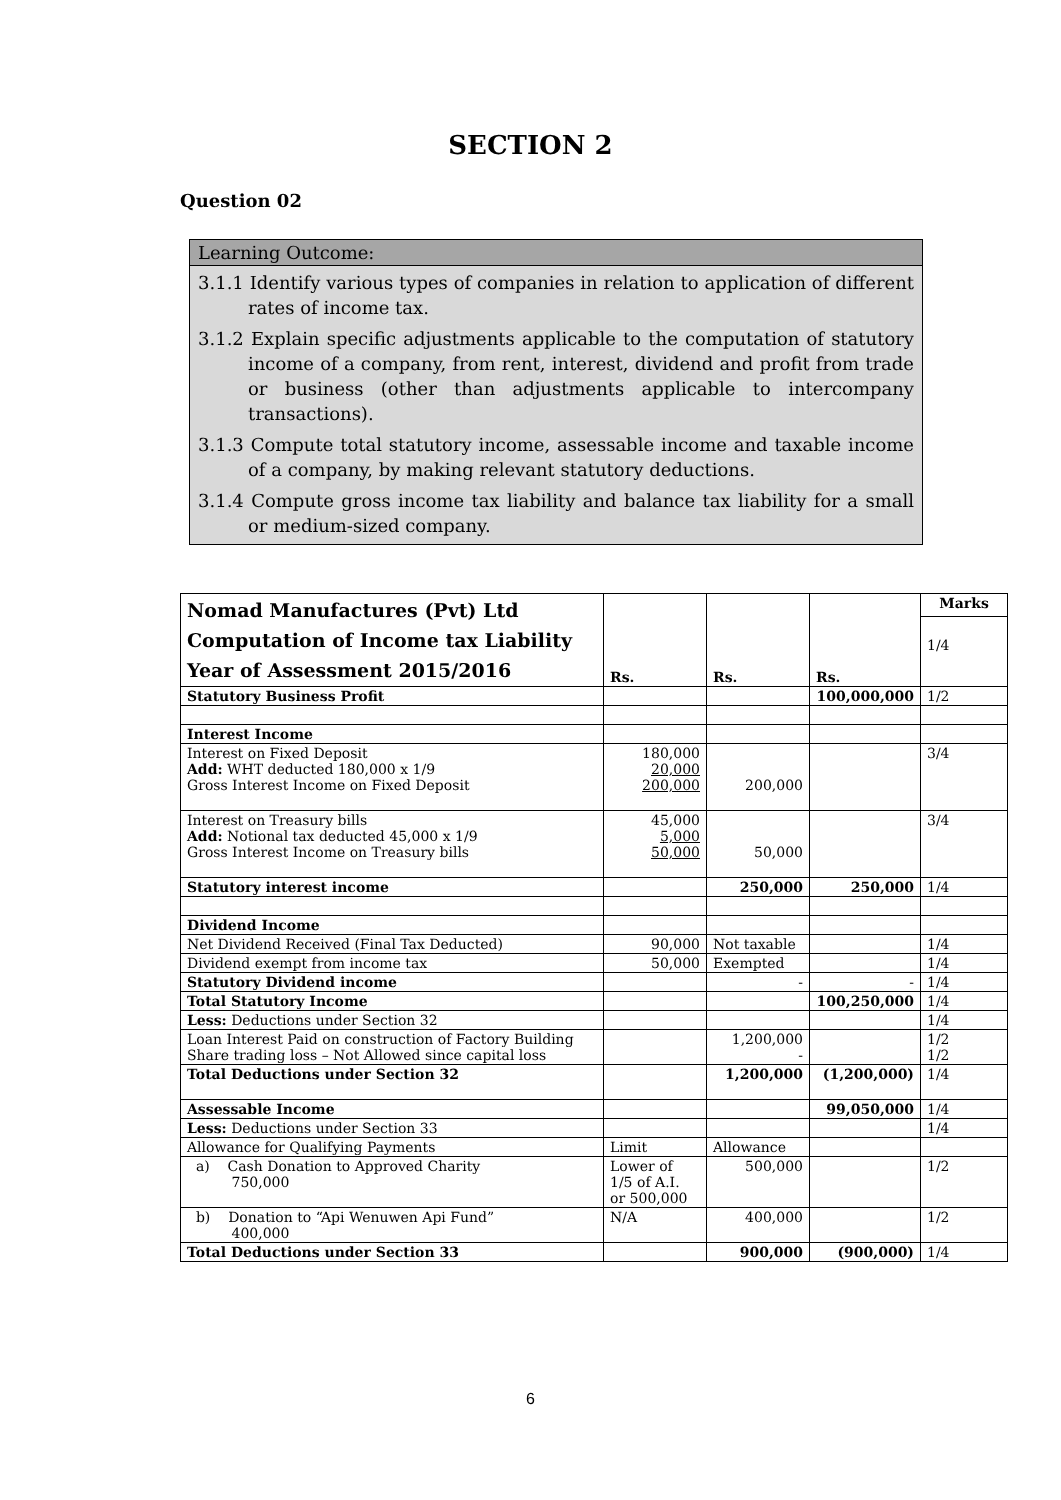SECTION 2
Question 02
Learning Outcome:
3.1.1 Identify various types of companies in relation to application of different rates of income tax.
3.1.2 Explain specific adjustments applicable to the computation of statutory income of a company, from rent, interest, dividend and profit from trade or business (other than adjustments applicable to intercompany transactions).
3.1.3 Compute total statutory income, assessable income and taxable income of a company, by making relevant statutory deductions.
3.1.4 Compute gross income tax liability and balance tax liability for a small or medium-sized company.
| Nomad Manufactures (Pvt) Ltd Computation of Income tax Liability Year of Assessment 2015/2016 | Rs. | Rs. | Rs. | Marks |
| | | | | 1/4 |
| Statutory Business Profit | | | 100,000,000 | 1/2 |
| Interest Income | | | | |
| Interest on Fixed Deposit Add: WHT deducted 180,000 x 1/9 Gross Interest Income on Fixed Deposit | 180,000 20,000 200,000 | 200,000 | | 3/4 |
| Interest on Treasury bills Add: Notional tax deducted 45,000 x 1/9 Gross Interest Income on Treasury bills | 45,000 5,000 50,000 | 50,000 | | 3/4 |
| Statutory interest income | | 250,000 | 250,000 | 1/4 |
| Dividend Income | | | | |
| Net Dividend Received (Final Tax Deducted) | 90,000 | Not taxable | | 1/4 |
| Dividend exempt from income tax | 50,000 | Exempted | | 1/4 |
| Statutory Dividend income | | - | - | 1/4 |
| Total Statutory Income | | | 100,250,000 | 1/4 |
| Less: Deductions under Section 32 | | | | 1/4 |
| Loan Interest Paid on construction of Factory Building Share trading loss – Not Allowed since capital loss | | 1,200,000 - | | 1/2 1/2 |
| Total Deductions under Section 32 | | 1,200,000 | (1,200,000) | 1/4 |
| Assessable Income | | | 99,050,000 | 1/4 |
| Less: Deductions under Section 33 | | | | 1/4 |
| Allowance for Qualifying Payments | Limit | Allowance | | |
| a) Cash Donation to Approved Charity 750,000 | Lower of 1/5 of A.I. or 500,000 | 500,000 | | 1/2 |
| b) Donation to “Api Wenuwen Api Fund” 400,000 | N/A | 400,000 | | 1/2 |
| Total Deductions under Section 33 | | 900,000 | (900,000) | 1/4 |
6